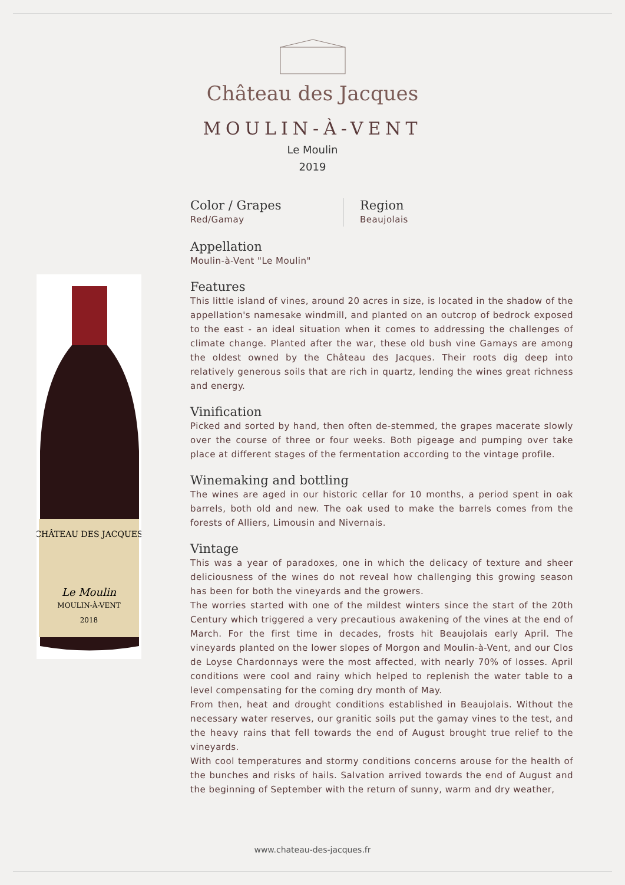Château des Jacques
MOULIN-À-VENT
Le Moulin
2019
CHÂTEAU DES JACQUES
Le Moulin
MOULIN-À-VENT
2018
Color / Grapes
Red/Gamay
Region
Beaujolais
Appellation
Moulin-à-Vent "Le Moulin"
Features
This little island of vines, around 20 acres in size, is located in the shadow of the appellation's namesake windmill, and planted on an outcrop of bedrock exposed to the east - an ideal situation when it comes to addressing the challenges of climate change. Planted after the war, these old bush vine Gamays are among the oldest owned by the Château des Jacques. Their roots dig deep into relatively generous soils that are rich in quartz, lending the wines great richness and energy.
Vinification
Picked and sorted by hand, then often de-stemmed, the grapes macerate slowly over the course of three or four weeks. Both pigeage and pumping over take place at different stages of the fermentation according to the vintage profile.
Winemaking and bottling
The wines are aged in our historic cellar for 10 months, a period spent in oak barrels, both old and new. The oak used to make the barrels comes from the forests of Alliers, Limousin and Nivernais.
Vintage
This was a year of paradoxes, one in which the delicacy of texture and sheer deliciousness of the wines do not reveal how challenging this growing season has been for both the vineyards and the growers.
The worries started with one of the mildest winters since the start of the 20th Century which triggered a very precautious awakening of the vines at the end of March. For the first time in decades, frosts hit Beaujolais early April. The vineyards planted on the lower slopes of Morgon and Moulin-à-Vent, and our Clos de Loyse Chardonnays were the most affected, with nearly 70% of losses. April conditions were cool and rainy which helped to replenish the water table to a level compensating for the coming dry month of May.
From then, heat and drought conditions established in Beaujolais. Without the necessary water reserves, our granitic soils put the gamay vines to the test, and the heavy rains that fell towards the end of August brought true relief to the vineyards.
With cool temperatures and stormy conditions concerns arouse for the health of the bunches and risks of hails. Salvation arrived towards the end of August and the beginning of September with the return of sunny, warm and dry weather,
www.chateau-des-jacques.fr